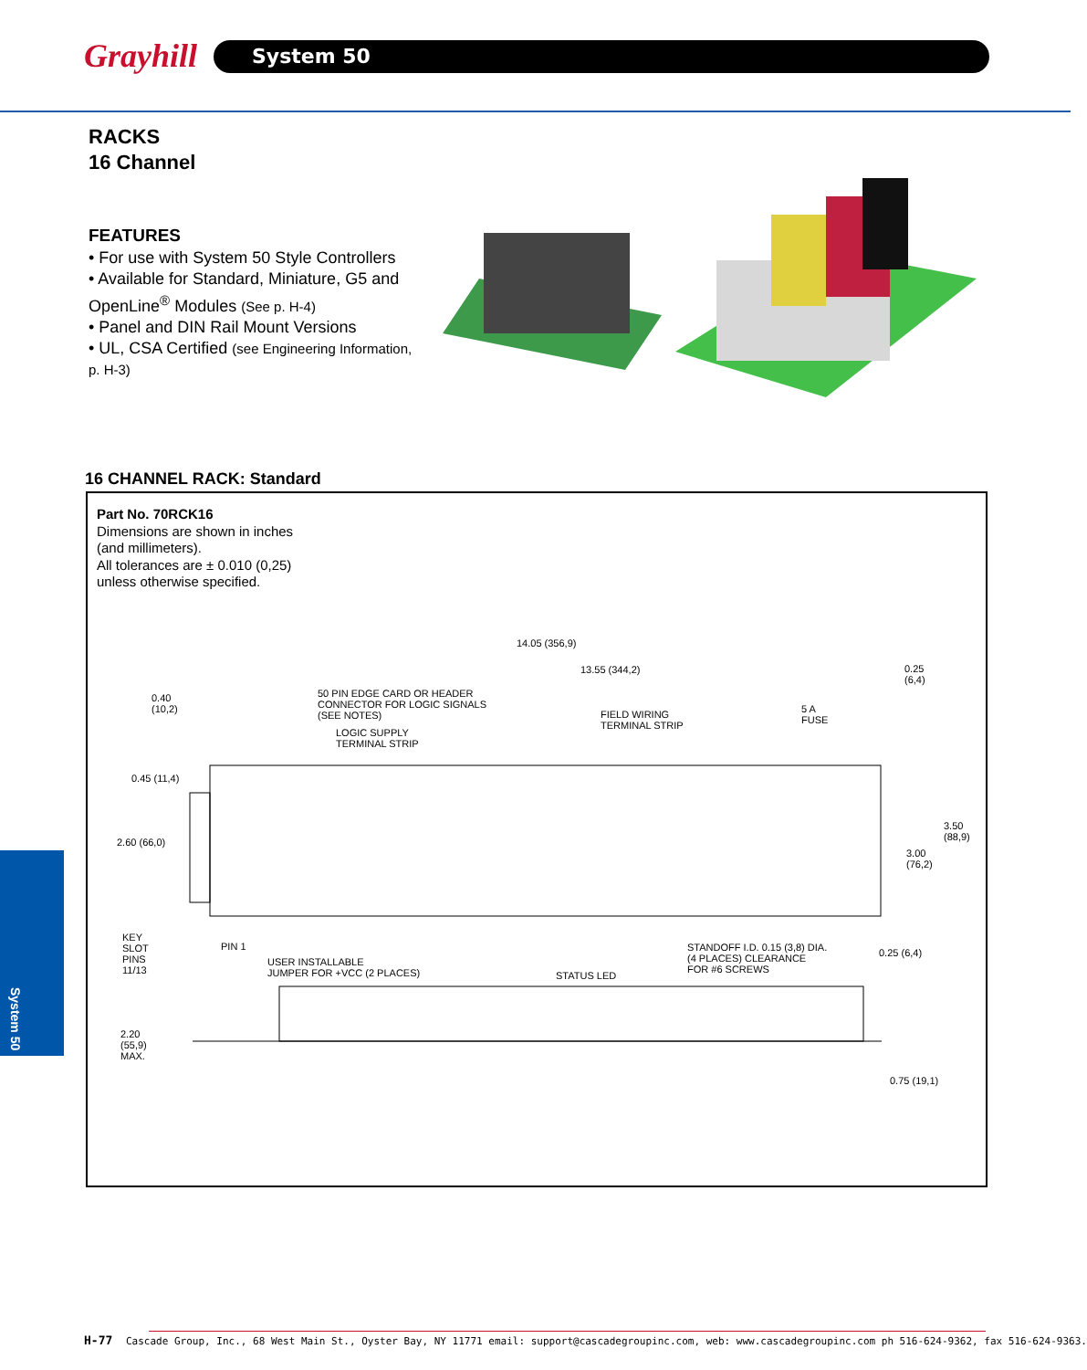Grayhill System 50
RACKS
16 Channel
FEATURES
• For use with System 50 Style Controllers
• Available for Standard, Miniature, G5 and OpenLine<sup>®</sup> Modules (See p. H-4)
• Panel and DIN Rail Mount Versions
• UL, CSA Certified (see Engineering Information, p. H-3)
16 CHANNEL RACK: Standard
Part No. 70RCK16
Dimensions are shown in inches
(and millimeters).
All tolerances are ± 0.010 (0,25)
unless otherwise specified.
14.05 (356,9)
13.55 (344,2)
0.25
(6,4)
0.40
(10,2)
50 PIN EDGE CARD OR HEADER
CONNECTOR FOR LOGIC SIGNALS
(SEE NOTES)
FIELD WIRING
TERMINAL STRIP
5 A
FUSE
LOGIC SUPPLY
TERMINAL STRIP
0.45 (11,4)
2.60 (66,0)
3.50
(88,9)
3.00
(76,2)
KEY
SLOT
PINS
11/13
PIN 1
USER INSTALLABLE
JUMPER FOR +VCC (2 PLACES)
STATUS LED
STANDOFF I.D. 0.15 (3,8) DIA.
(4 PLACES) CLEARANCE
FOR #6 SCREWS
0.25 (6,4)
2.20
(55,9)
MAX.
0.75 (19,1)
System 50
H-77 Cascade Group, Inc., 68 West Main St., Oyster Bay, NY 11771 email: support@cascadegroupinc.com, web: www.cascadegroupinc.com ph 516-624-9362, fax 516-624-9363.